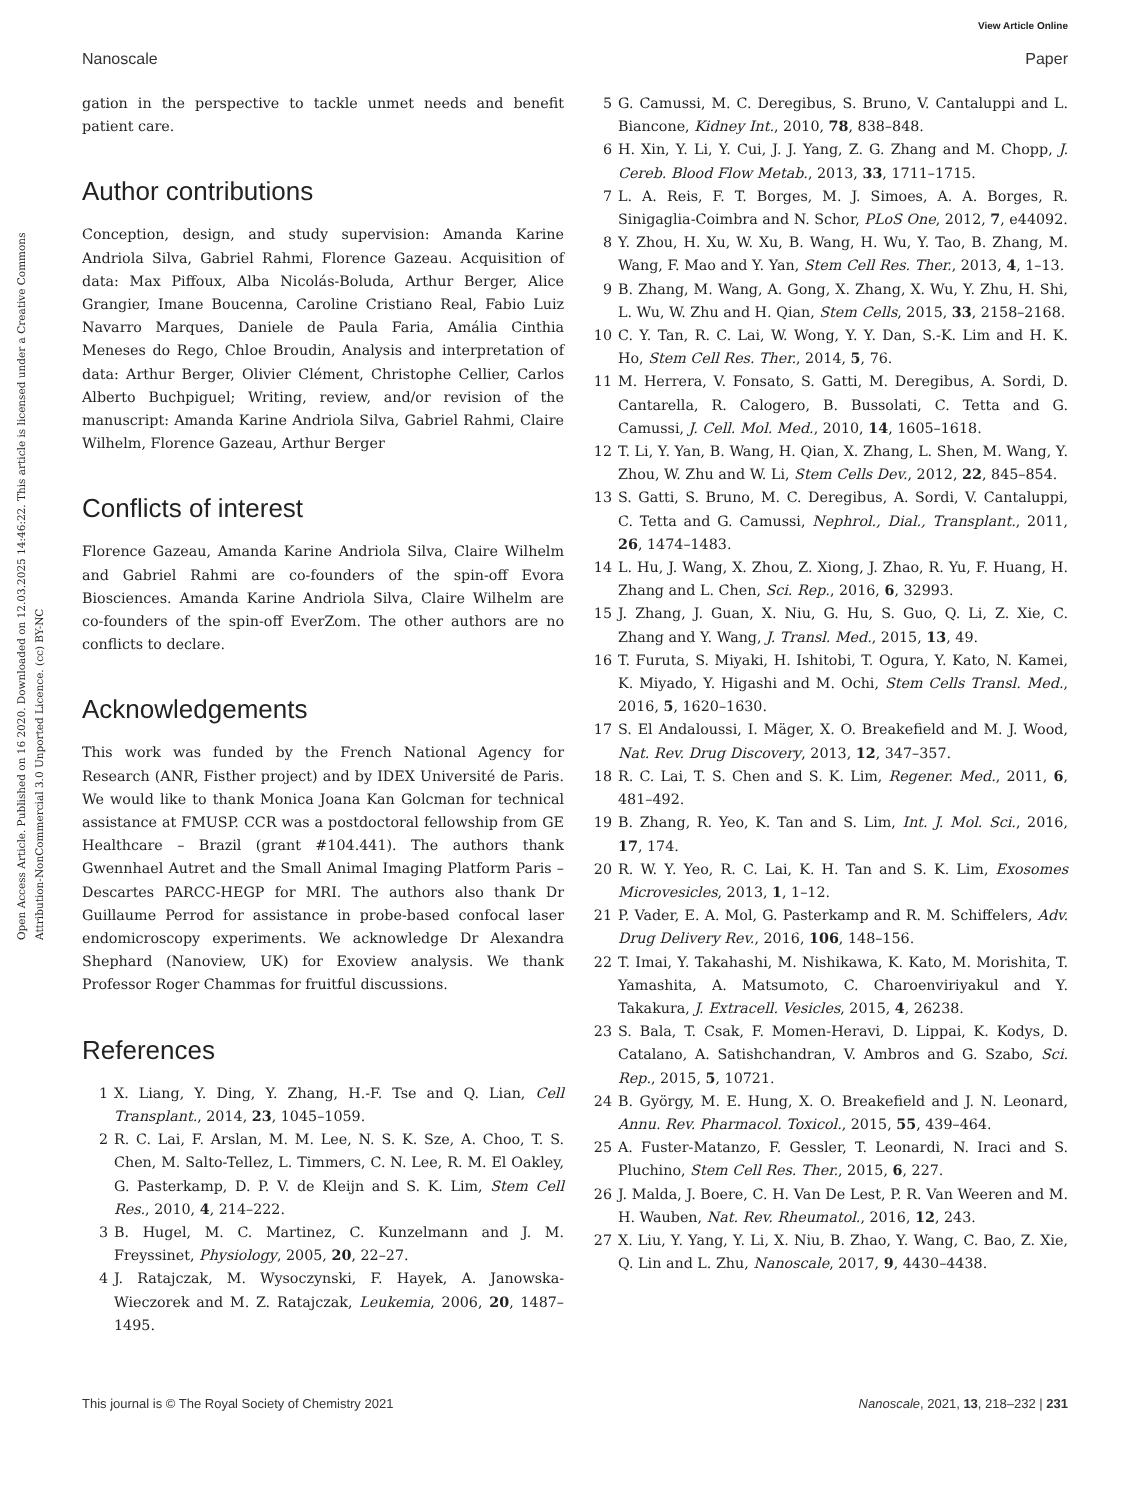View Article Online
Nanoscale Paper
Open Access Article. Published on 16 2020. Downloaded on 12.03.2025 14:46:22. This article is licensed under a Creative Commons Attribution-NonCommercial 3.0 Unported Licence. (cc) BY-NC
gation in the perspective to tackle unmet needs and benefit patient care.
Author contributions
Conception, design, and study supervision: Amanda Karine Andriola Silva, Gabriel Rahmi, Florence Gazeau. Acquisition of data: Max Piffoux, Alba Nicolás-Boluda, Arthur Berger, Alice Grangier, Imane Boucenna, Caroline Cristiano Real, Fabio Luiz Navarro Marques, Daniele de Paula Faria, Amália Cinthia Meneses do Rego, Chloe Broudin, Analysis and interpretation of data: Arthur Berger, Olivier Clément, Christophe Cellier, Carlos Alberto Buchpiguel; Writing, review, and/or revision of the manuscript: Amanda Karine Andriola Silva, Gabriel Rahmi, Claire Wilhelm, Florence Gazeau, Arthur Berger
Conflicts of interest
Florence Gazeau, Amanda Karine Andriola Silva, Claire Wilhelm and Gabriel Rahmi are co-founders of the spin-off Evora Biosciences. Amanda Karine Andriola Silva, Claire Wilhelm are co-founders of the spin-off EverZom. The other authors are no conflicts to declare.
Acknowledgements
This work was funded by the French National Agency for Research (ANR, Fisther project) and by IDEX Université de Paris. We would like to thank Monica Joana Kan Golcman for technical assistance at FMUSP. CCR was a postdoctoral fellowship from GE Healthcare – Brazil (grant #104.441). The authors thank Gwennhael Autret and the Small Animal Imaging Platform Paris – Descartes PARCC-HEGP for MRI. The authors also thank Dr Guillaume Perrod for assistance in probe-based confocal laser endomicroscopy experiments. We acknowledge Dr Alexandra Shephard (Nanoview, UK) for Exoview analysis. We thank Professor Roger Chammas for fruitful discussions.
References
1 X. Liang, Y. Ding, Y. Zhang, H.-F. Tse and Q. Lian, Cell Transplant., 2014, 23, 1045–1059.
2 R. C. Lai, F. Arslan, M. M. Lee, N. S. K. Sze, A. Choo, T. S. Chen, M. Salto-Tellez, L. Timmers, C. N. Lee, R. M. El Oakley, G. Pasterkamp, D. P. V. de Kleijn and S. K. Lim, Stem Cell Res., 2010, 4, 214–222.
3 B. Hugel, M. C. Martinez, C. Kunzelmann and J. M. Freyssinet, Physiology, 2005, 20, 22–27.
4 J. Ratajczak, M. Wysoczynski, F. Hayek, A. Janowska-Wieczorek and M. Z. Ratajczak, Leukemia, 2006, 20, 1487–1495.
5 G. Camussi, M. C. Deregibus, S. Bruno, V. Cantaluppi and L. Biancone, Kidney Int., 2010, 78, 838–848.
6 H. Xin, Y. Li, Y. Cui, J. J. Yang, Z. G. Zhang and M. Chopp, J. Cereb. Blood Flow Metab., 2013, 33, 1711–1715.
7 L. A. Reis, F. T. Borges, M. J. Simoes, A. A. Borges, R. Sinigaglia-Coimbra and N. Schor, PLoS One, 2012, 7, e44092.
8 Y. Zhou, H. Xu, W. Xu, B. Wang, H. Wu, Y. Tao, B. Zhang, M. Wang, F. Mao and Y. Yan, Stem Cell Res. Ther., 2013, 4, 1–13.
9 B. Zhang, M. Wang, A. Gong, X. Zhang, X. Wu, Y. Zhu, H. Shi, L. Wu, W. Zhu and H. Qian, Stem Cells, 2015, 33, 2158–2168.
10 C. Y. Tan, R. C. Lai, W. Wong, Y. Y. Dan, S.-K. Lim and H. K. Ho, Stem Cell Res. Ther., 2014, 5, 76.
11 M. Herrera, V. Fonsato, S. Gatti, M. Deregibus, A. Sordi, D. Cantarella, R. Calogero, B. Bussolati, C. Tetta and G. Camussi, J. Cell. Mol. Med., 2010, 14, 1605–1618.
12 T. Li, Y. Yan, B. Wang, H. Qian, X. Zhang, L. Shen, M. Wang, Y. Zhou, W. Zhu and W. Li, Stem Cells Dev., 2012, 22, 845–854.
13 S. Gatti, S. Bruno, M. C. Deregibus, A. Sordi, V. Cantaluppi, C. Tetta and G. Camussi, Nephrol., Dial., Transplant., 2011, 26, 1474–1483.
14 L. Hu, J. Wang, X. Zhou, Z. Xiong, J. Zhao, R. Yu, F. Huang, H. Zhang and L. Chen, Sci. Rep., 2016, 6, 32993.
15 J. Zhang, J. Guan, X. Niu, G. Hu, S. Guo, Q. Li, Z. Xie, C. Zhang and Y. Wang, J. Transl. Med., 2015, 13, 49.
16 T. Furuta, S. Miyaki, H. Ishitobi, T. Ogura, Y. Kato, N. Kamei, K. Miyado, Y. Higashi and M. Ochi, Stem Cells Transl. Med., 2016, 5, 1620–1630.
17 S. El Andaloussi, I. Mäger, X. O. Breakefield and M. J. Wood, Nat. Rev. Drug Discovery, 2013, 12, 347–357.
18 R. C. Lai, T. S. Chen and S. K. Lim, Regener. Med., 2011, 6, 481–492.
19 B. Zhang, R. Yeo, K. Tan and S. Lim, Int. J. Mol. Sci., 2016, 17, 174.
20 R. W. Y. Yeo, R. C. Lai, K. H. Tan and S. K. Lim, Exosomes Microvesicles, 2013, 1, 1–12.
21 P. Vader, E. A. Mol, G. Pasterkamp and R. M. Schiffelers, Adv. Drug Delivery Rev., 2016, 106, 148–156.
22 T. Imai, Y. Takahashi, M. Nishikawa, K. Kato, M. Morishita, T. Yamashita, A. Matsumoto, C. Charoenviriyakul and Y. Takakura, J. Extracell. Vesicles, 2015, 4, 26238.
23 S. Bala, T. Csak, F. Momen-Heravi, D. Lippai, K. Kodys, D. Catalano, A. Satishchandran, V. Ambros and G. Szabo, Sci. Rep., 2015, 5, 10721.
24 B. György, M. E. Hung, X. O. Breakefield and J. N. Leonard, Annu. Rev. Pharmacol. Toxicol., 2015, 55, 439–464.
25 A. Fuster-Matanzo, F. Gessler, T. Leonardi, N. Iraci and S. Pluchino, Stem Cell Res. Ther., 2015, 6, 227.
26 J. Malda, J. Boere, C. H. Van De Lest, P. R. Van Weeren and M. H. Wauben, Nat. Rev. Rheumatol., 2016, 12, 243.
27 X. Liu, Y. Yang, Y. Li, X. Niu, B. Zhao, Y. Wang, C. Bao, Z. Xie, Q. Lin and L. Zhu, Nanoscale, 2017, 9, 4430–4438.
This journal is © The Royal Society of Chemistry 2021 Nanoscale, 2021, 13, 218–232 | 231